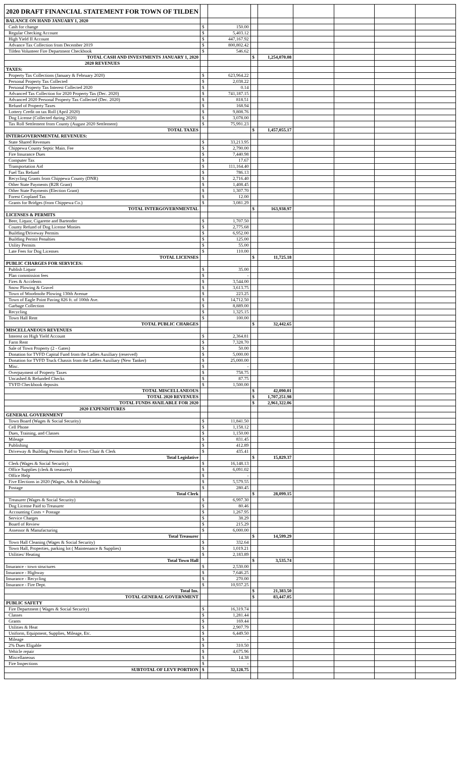| 2020 DRAFT FINANCIAL STATEMENT FOR TOWN OF TILDEN | | | | | | | | |
| BALANCE ON HAND JANUARY 1, 2020 | | | | | | | | |
| Cash for change | $ | 150.00 | | | | | | |
| Regular Checking Account | $ | 5,403.12 | | | | | | |
| High Yield II Account | $ | 447,167.92 | | | | | | |
| Advance Tax Collection from December 2019 | $ | 800,802.42 | | | | | | |
| Tilden Volunteer Fire Department Checkbook | $ | 546.62 | | | | | | |
| TOTAL CASH AND INVESTMENTS JANUARY 1, 2020 | | | $ | 1,254,070.08 | | | | |
| 2020 REVENUES | | | | | | | | |
| TAXES: | | | | | | | | |
| Property Tax Collections (January & February 2020) | $ | 623,964.22 | | | | | | |
| Personal Property Tax Collected | $ | 2,038.22 | | | | | | |
| Personal Property Tax Interest Collected 2020 | $ | 0.14 | | | | | | |
| Advanced Tax Collection for 2020 Property Tax (Dec. 2020) | $ | 741,187.15 | | | | | | |
| Advanced 2020 Personal Property Tax Collected (Dec. 2020) | $ | 818.51 | | | | | | |
| Refund of Property Taxes | $ | 168.94 | | | | | | |
| Lottery Credit on tax Roll (April 2020) | $ | 9,808.76 | | | | | | |
| Dog License (Collected during 2020) | $ | 3,078.00 | | | | | | |
| Tax Roll Settlement from County (August 2020 Settlement) | $ | 75,991.23 | | | | | | |
| TOTAL TAXES | | | $ | 1,457,055.17 | | | | |
| INTERGOVERNMENTAL REVENUES: | | | | | | | | |
| State Shared Revenues | $ | 33,213.95 | | | | | | |
| Chippewa County Septic Main. Fee | $ | 2,790.00 | | | | | | |
| Fire Insurance Dues | $ | 7,440.98 | | | | | | |
| Computer Tax | $ | 17.67 | | | | | | |
| Transportation Aid | $ | 111,164.40 | | | | | | |
| Fuel Tax Refund | $ | 786.13 | | | | | | |
| Recycling Grants from Chippewa County (DNR) | $ | 2,716.40 | | | | | | |
| Other State Payments (R2R Grant) | $ | 1,408.45 | | | | | | |
| Other State Payments (Election Grant) | $ | 1,307.70 | | | | | | |
| Forest Cropland Tax | $ | 12.00 | | | | | | |
| Grants for Bridges (from Chippewa Co.) | $ | 3,081.29 | | | | | | |
| TOTAL INTERGOVERNMENTAL | | | $ | 163,938.97 | | | | |
| LICENSES & PERMITS | | | | | | | | |
| Beer, Liquor, Cigarette and Bartender | $ | 1,707.50 | | | | | | |
| County Refund of Dog License Monies | $ | 2,775.68 | | | | | | |
| Building/Driveway Permits | $ | 6,952.00 | | | | | | |
| Building Permit Penalties | $ | 125.00 | | | | | | |
| Utility Permits | $ | 55.00 | | | | | | |
| Late Fees for Dog Licenses | $ | 110.00 | | | | | | |
| TOTAL LICENSES | | | $ | 11,725.18 | | | | |
| PUBLIC CHARGES FOR SERVICES: | | | | | | | | |
| Publish Liquor | $ | 35.00 | | | | | | |
| Plan commission fees | $ | - | | | | | | |
| Fires & Accidents | $ | 3,544.00 | | | | | | |
| Snow Plowing & Gravel | $ | 3,613.75 | | | | | | |
| Town of Woodmohr Plowing 130th Avenue | $ | 223.25 | | | | | | |
| Town of Eagle Point Paving 826 ft. of 100th Ave. | $ | 14,712.50 | | | | | | |
| Garbage Collection | $ | 8,889.00 | | | | | | |
| Recycling | $ | 1,325.15 | | | | | | |
| Town Hall Rent | $ | 100.00 | | | | | | |
| TOTAL PUBLIC CHARGES | | | $ | 32,442.65 | | | | |
| MISCELLANEOUS REVENUES | | | | | | | | |
| Interest on High Yield Account | $ | 2,364.81 | | | | | | |
| Farm Rent | $ | 7,328.70 | | | | | | |
| Sale of Town Property (2 - Gates) | $ | 50.00 | | | | | | |
| Donation for TVFD Capital Fund from the Ladies Auxiliary (reserved) | $ | 5,000.00 | | | | | | |
| Donation for TVFD Truck Chassis from the Ladies Auxiliary (New Tanker) | $ | 25,000.00 | | | | | | |
| Misc. | $ | - | | | | | | |
| Overpayment of Property Taxes | $ | 758.75 | | | | | | |
| Uncashed & Refunded Checks | $ | 87.75 | | | | | | |
| TVFD Checkbook deposits | $ | 1,500.00 | | | | | | |
| TOTAL MISCELLANEOUS | | | $ | 42,090.01 | | | | |
| TOTAL 2020 REVENUES | | | $ | 1,707,251.98 | | | | |
| TOTAL FUNDS AVAILABLE FOR 2020 | | | $ | 2,961,322.06 | | | | |
| 2020 EXPENDITURES | | | | | | | | |
| GENERAL GOVERNMENT | | | | | | | | |
| Town Board (Wages & Social Security) | $ | 11,841.50 | | | | | | |
| Cell Phone | $ | 1,158.12 | | | | | | |
| Dues, Training, and Classes | $ | 1,150.00 | | | | | | |
| Mileage | $ | 831.45 | | | | | | |
| Publishing | $ | 412.89 | | | | | | |
| Driveway & Building Permits Paid to Town Chair & Clerk | $ | 435.41 | | | | | | |
| Total Legislative | | | $ | 15,829.37 | | | | |
| Clerk (Wages & Social Security) | $ | 16,148.13 | | | | | | |
| Office Supplies (clerk & treasurer) | $ | 6,091.02 | | | | | | |
| Office Help | $ | - | | | | | | |
| Five Elections in 2020 (Wages, Ads & Publishing) | $ | 5,579.55 | | | | | | |
| Postage | $ | 280.45 | | | | | | |
| Total Clerk | | | $ | 28,099.15 | | | | |
| Treasurer (Wages & Social Security) | $ | 6,997.30 | | | | | | |
| Dog License Paid to Treasurer | $ | 80.46 | | | | | | |
| Accounting Costs + Postage | $ | 1,267.95 | | | | | | |
| Service Charges | $ | 38.29 | | | | | | |
| Board of Review | $ | 215.29 | | | | | | |
| Assessor & Manufacturing | $ | 6,000.00 | | | | | | |
| Total Treasurer | | | $ | 14,599.29 | | | | |
| Town Hall Cleaning (Wages & Social Security) | $ | 332.64 | | | | | | |
| Town Hall, Properties, parking lot ( Maintenance & Supplies) | $ | 1,019.21 | | | | | | |
| Utilities/ Heating | $ | 2,183.89 | | | | | | |
| Total Town Hall | | | $ | 3,535.74 | | | | |
| Insurance - town structures | $ | 2,530.00 | | | | | | |
| Insurance - Highway | $ | 7,646.25 | | | | | | |
| Insurance - Recycling | $ | 270.00 | | | | | | |
| Insurance - Fire Dept. | $ | 10,937.25 | | | | | | |
| Total Ins. | | | $ | 21,383.50 | | | | |
| TOTAL GENERAL GOVERNMENT | | | $ | 83,447.05 | | | | |
| PUBLIC SAFETY | | | | | | | | |
| Fire Department ( Wages & Social Security) | $ | 16,319.74 | | | | | | |
| Classes | $ | 1,281.44 | | | | | | |
| Grants | $ | 169.44 | | | | | | |
| Utilities & Heat | $ | 2,907.79 | | | | | | |
| Uniform, Equipment, Supplies, Mileage, Etc. | $ | 6,449.50 | | | | | | |
| Mileage | $ | - | | | | | | |
| 2% Dues Eligable | $ | 310.50 | | | | | | |
| Vehicle repair | $ | 4,675.96 | | | | | | |
| Miscellaneous | $ | 14.38 | | | | | | |
| Fire Inspections | $ | - | | | | | | |
| SUBTOTAL OF LEVY PORTION | $ | 32,128.75 | | | | | | |